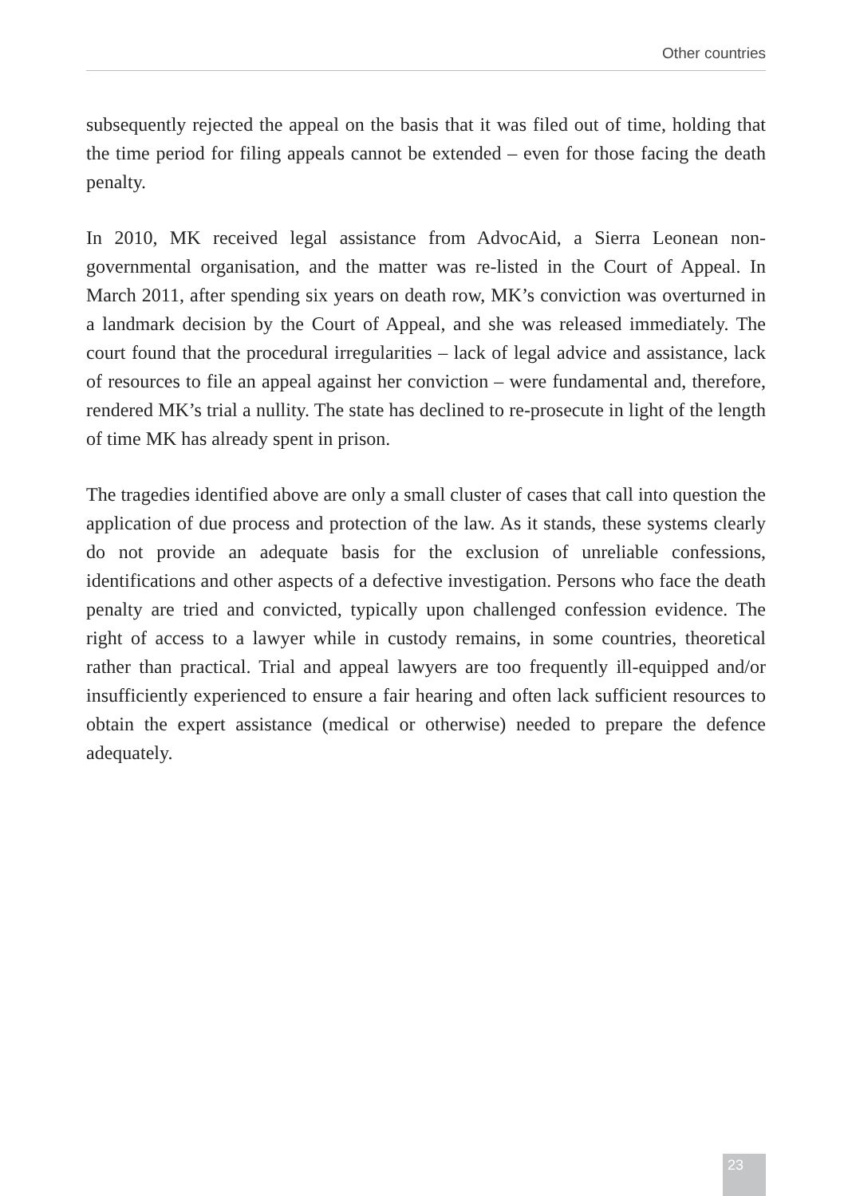Other countries
subsequently rejected the appeal on the basis that it was filed out of time, holding that the time period for filing appeals cannot be extended – even for those facing the death penalty.
In 2010, MK received legal assistance from AdvocAid, a Sierra Leonean non-governmental organisation, and the matter was re-listed in the Court of Appeal. In March 2011, after spending six years on death row, MK’s conviction was overturned in a landmark decision by the Court of Appeal, and she was released immediately. The court found that the procedural irregularities – lack of legal advice and assistance, lack of resources to file an appeal against her conviction – were fundamental and, therefore, rendered MK’s trial a nullity. The state has declined to re-prosecute in light of the length of time MK has already spent in prison.
The tragedies identified above are only a small cluster of cases that call into question the application of due process and protection of the law. As it stands, these systems clearly do not provide an adequate basis for the exclusion of unreliable confessions, identifications and other aspects of a defective investigation. Persons who face the death penalty are tried and convicted, typically upon challenged confession evidence. The right of access to a lawyer while in custody remains, in some countries, theoretical rather than practical. Trial and appeal lawyers are too frequently ill-equipped and/or insufficiently experienced to ensure a fair hearing and often lack sufficient resources to obtain the expert assistance (medical or otherwise) needed to prepare the defence adequately.
23